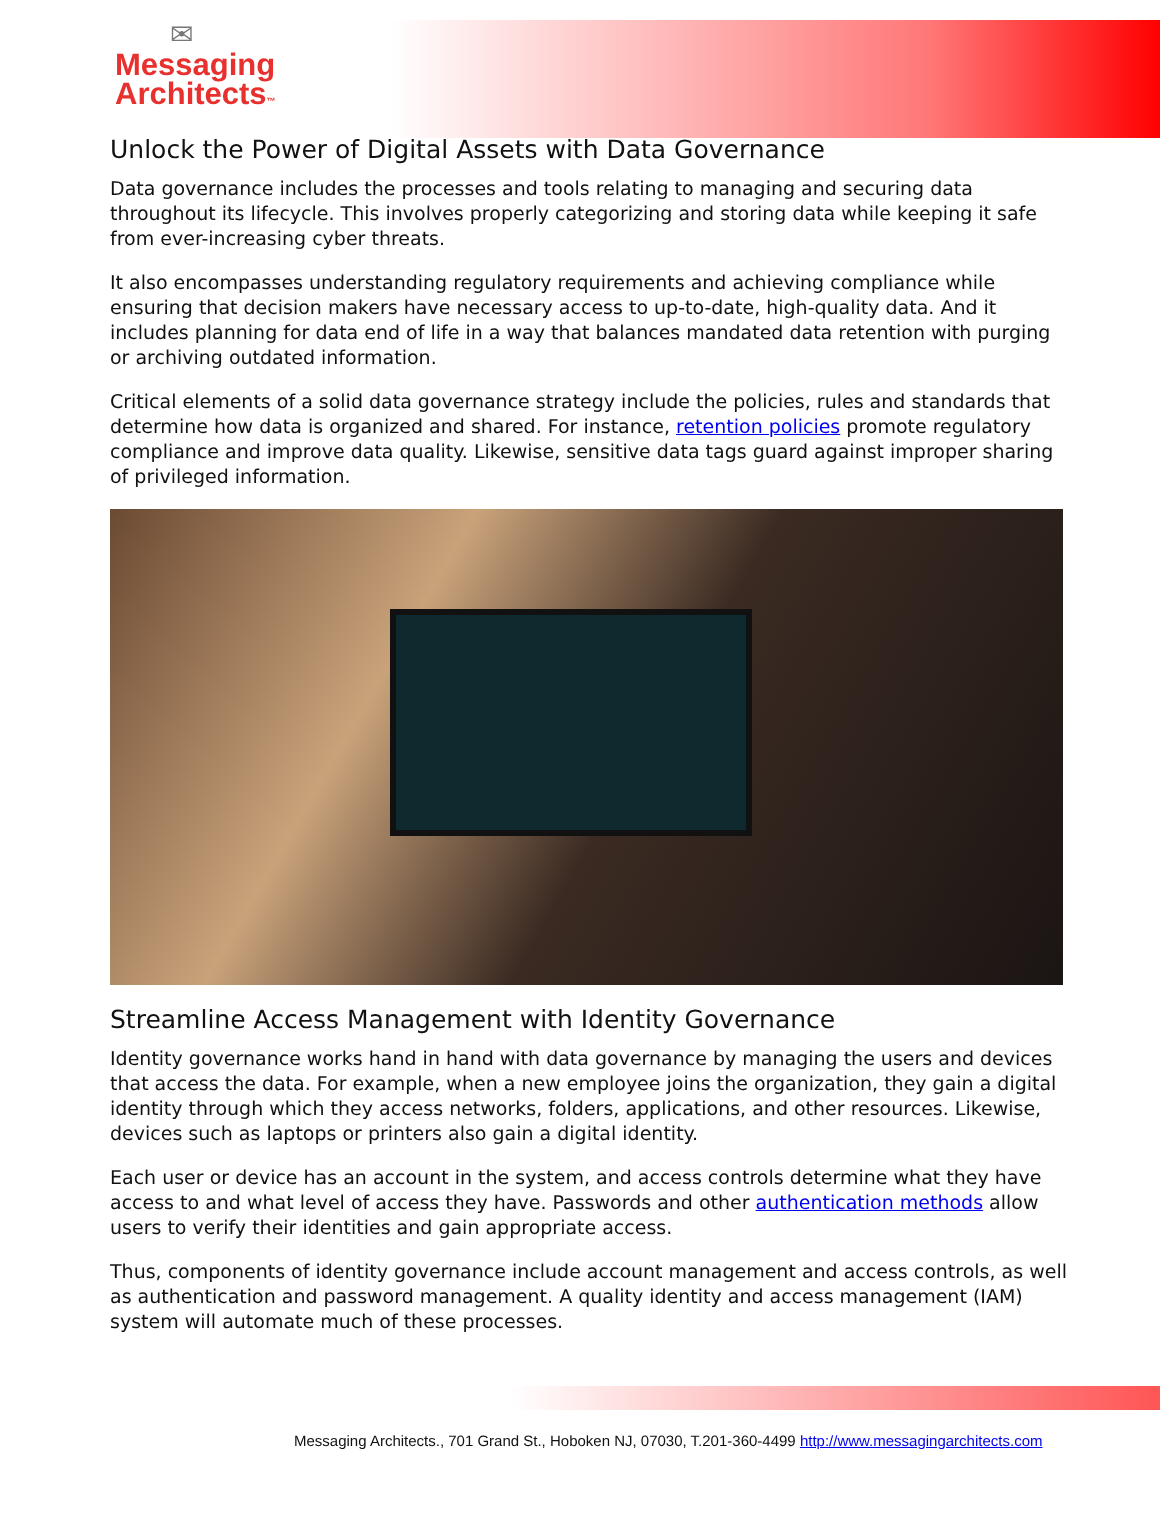✉
Messaging
Architects™
Unlock the Power of Digital Assets with Data Governance
Data governance includes the processes and tools relating to managing and securing data throughout its lifecycle. This involves properly categorizing and storing data while keeping it safe from ever-increasing cyber threats.
It also encompasses understanding regulatory requirements and achieving compliance while ensuring that decision makers have necessary access to up-to-date, high-quality data. And it includes planning for data end of life in a way that balances mandated data retention with purging or archiving outdated information.
Critical elements of a solid data governance strategy include the policies, rules and standards that determine how data is organized and shared. For instance, retention policies promote regulatory compliance and improve data quality. Likewise, sensitive data tags guard against improper sharing of privileged information.
Streamline Access Management with Identity Governance
Identity governance works hand in hand with data governance by managing the users and devices that access the data. For example, when a new employee joins the organization, they gain a digital identity through which they access networks, folders, applications, and other resources. Likewise, devices such as laptops or printers also gain a digital identity.
Each user or device has an account in the system, and access controls determine what they have access to and what level of access they have. Passwords and other authentication methods allow users to verify their identities and gain appropriate access.
Thus, components of identity governance include account management and access controls, as well as authentication and password management. A quality identity and access management (IAM) system will automate much of these processes.
Messaging Architects., 701 Grand St., Hoboken NJ, 07030, T.201-360-4499 http://www.messagingarchitects.com